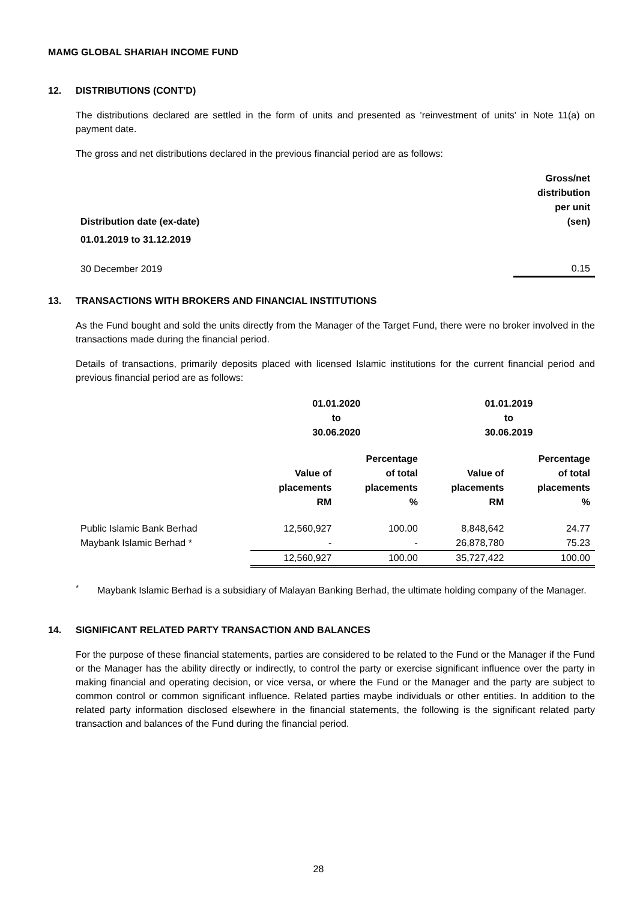MAMG GLOBAL SHARIAH INCOME FUND
12. DISTRIBUTIONS (CONT'D)
The distributions declared are settled in the form of units and presented as 'reinvestment of units' in Note 11(a) on payment date.
The gross and net distributions declared in the previous financial period are as follows:
| Distribution date (ex-date) | Gross/net distribution per unit (sen) |
| --- | --- |
| 01.01.2019 to 31.12.2019 | |
| 30 December 2019 | 0.15 |
13. TRANSACTIONS WITH BROKERS AND FINANCIAL INSTITUTIONS
As the Fund bought and sold the units directly from the Manager of the Target Fund, there were no broker involved in the transactions made during the financial period.
Details of transactions, primarily deposits placed with licensed Islamic institutions for the current financial period and previous financial period are as follows:
| | 01.01.2020 to 30.06.2020 | | 01.01.2019 to 30.06.2019 | |
| | Value of placements RM | Percentage of total placements % | Value of placements RM | Percentage of total placements % |
| Public Islamic Bank Berhad | 12,560,927 | 100.00 | 8,848,642 | 24.77 |
| Maybank Islamic Berhad * | - | - | 26,878,780 | 75.23 |
| | 12,560,927 | 100.00 | 35,727,422 | 100.00 |
<sup>*</sup>
Maybank Islamic Berhad is a subsidiary of Malayan Banking Berhad, the ultimate holding company of the Manager.
14. SIGNIFICANT RELATED PARTY TRANSACTION AND BALANCES
For the purpose of these financial statements, parties are considered to be related to the Fund or the Manager if the Fund or the Manager has the ability directly or indirectly, to control the party or exercise significant influence over the party in making financial and operating decision, or vice versa, or where the Fund or the Manager and the party are subject to common control or common significant influence. Related parties maybe individuals or other entities. In addition to the related party information disclosed elsewhere in the financial statements, the following is the significant related party transaction and balances of the Fund during the financial period.
28